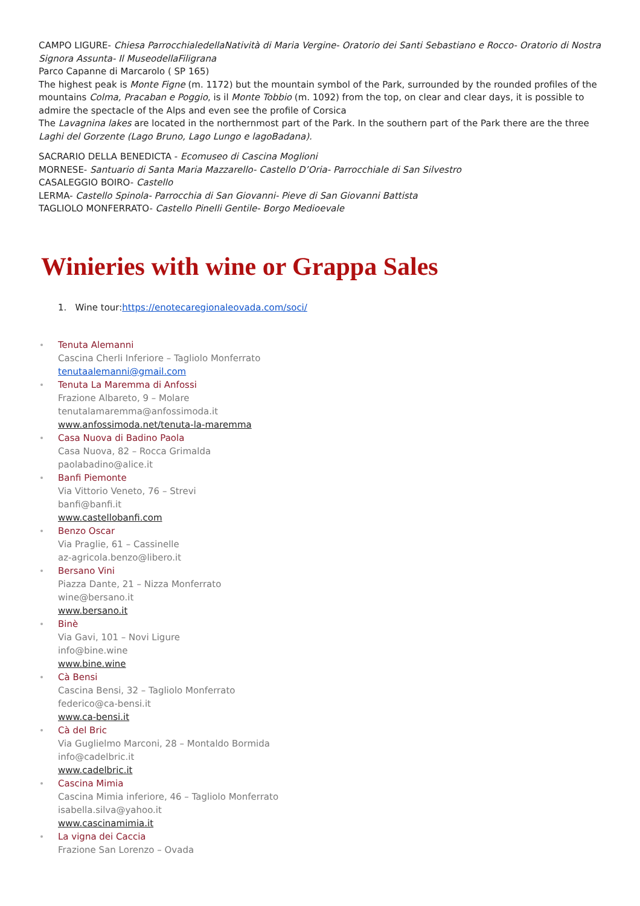CAMPO LIGURE- Chiesa ParrocchialedellaNatività di Maria Vergine- Oratorio dei Santi Sebastiano e Rocco- Oratorio di Nostra Signora Assunta- Il MuseodellaFiligrana
Parco Capanne di Marcarolo ( SP 165)
The highest peak is Monte Figne (m. 1172) but the mountain symbol of the Park, surrounded by the rounded profiles of the mountains Colma, Pracaban e Poggio, is il Monte Tobbio (m. 1092) from the top, on clear and clear days, it is possible to admire the spectacle of the Alps and even see the profile of Corsica
The Lavagnina lakes are located in the northernmost part of the Park. In the southern part of the Park there are the three Laghi del Gorzente (Lago Bruno, Lago Lungo e lagoBadana).
SACRARIO DELLA BENEDICTA - Ecomuseo di Cascina Moglioni
MORNESE- Santuario di Santa Maria Mazzarello- Castello D’Oria- Parrocchiale di San Silvestro
CASALEGGIO BOIRO- Castello
LERMA- Castello Spinola- Parrocchia di San Giovanni- Pieve di San Giovanni Battista
TAGLIOLO MONFERRATO- Castello Pinelli Gentile- Borgo Medioevale
Winieries with wine or Grappa Sales
1. Wine tour:https://enotecaregionaleovada.com/soci/
Tenuta Alemanni
Cascina Cherli Inferiore – Tagliolo Monferrato
tenutaalemanni@gmail.com
Tenuta La Maremma di Anfossi
Frazione Albareto, 9 – Molare
tenutalamaremma@anfossimoda.it
www.anfossimoda.net/tenuta-la-maremma
Casa Nuova di Badino Paola
Casa Nuova, 82 – Rocca Grimalda
paolabadino@alice.it
Banfi Piemonte
Via Vittorio Veneto, 76 – Strevi
banfi@banfi.it
www.castellobanfi.com
Benzo Oscar
Via Praglie, 61 – Cassinelle
az-agricola.benzo@libero.it
Bersano Vini
Piazza Dante, 21 – Nizza Monferrato
wine@bersano.it
www.bersano.it
Binè
Via Gavi, 101 – Novi Ligure
info@bine.wine
www.bine.wine
Cà Bensi
Cascina Bensi, 32 – Tagliolo Monferrato
federico@ca-bensi.it
www.ca-bensi.it
Cà del Bric
Via Guglielmo Marconi, 28 – Montaldo Bormida
info@cadelbric.it
www.cadelbric.it
Cascina Mimia
Cascina Mimia inferiore, 46 – Tagliolo Monferrato
isabella.silva@yahoo.it
www.cascinamimia.it
La vigna dei Caccia
Frazione San Lorenzo – Ovada